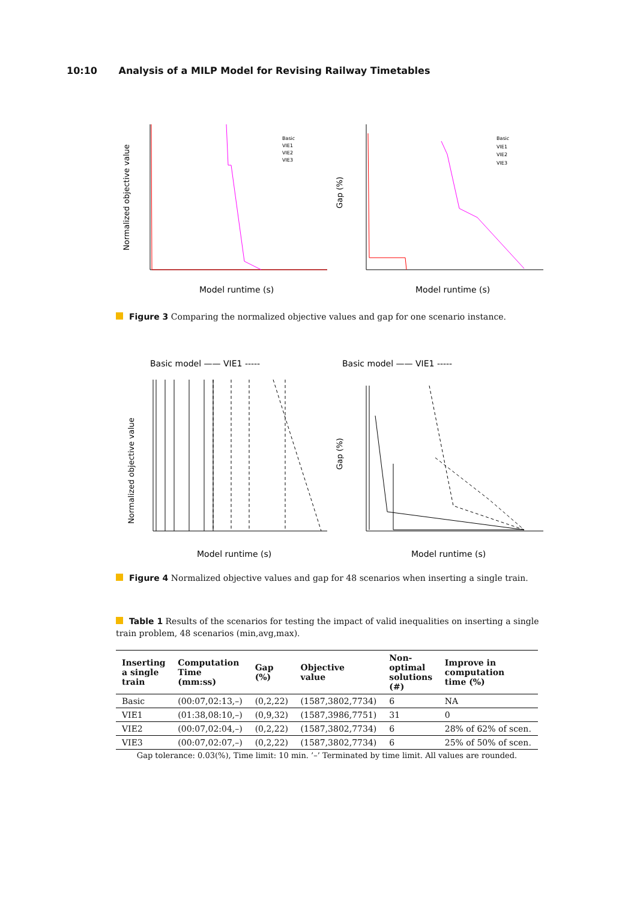10:10 Analysis of a MILP Model for Revising Railway Timetables
Normalized objective value
Basic
VIE1
VIE2
VIE3
Model runtime (s)
Gap (%)
Basic
VIE1
VIE2
VIE3
Model runtime (s)
Figure 3 Comparing the normalized objective values and gap for one scenario instance.
Basic model —— VIE1 -----
Normalized objective value
Model runtime (s)
Basic model —— VIE1 -----
Gap (%)
Model runtime (s)
Figure 4 Normalized objective values and gap for 48 scenarios when inserting a single train.
Table 1 Results of the scenarios for testing the impact of valid inequalities on inserting a single train problem, 48 scenarios (min,avg,max).
| Inserting a single train | Computation Time (mm:ss) | Gap (%) | Objective value | Non- optimal solutions (#) | Improve in computation time (%) |
| --- | --- | --- | --- | --- | --- |
| Basic | (00:07,02:13,–) | (0,2,22) | (1587,3802,7734) | 6 | NA |
| VIE1 | (01:38,08:10,–) | (0,9,32) | (1587,3986,7751) | 31 | 0 |
| VIE2 | (00:07,02:04,–) | (0,2,22) | (1587,3802,7734) | 6 | 28% of 62% of scen. |
| VIE3 | (00:07,02:07,–) | (0,2,22) | (1587,3802,7734) | 6 | 25% of 50% of scen. |
| Gap tolerance: 0.03(%), Time limit: 10 min. ’–’ Terminated by time limit. All values are rounded. | | | | | |